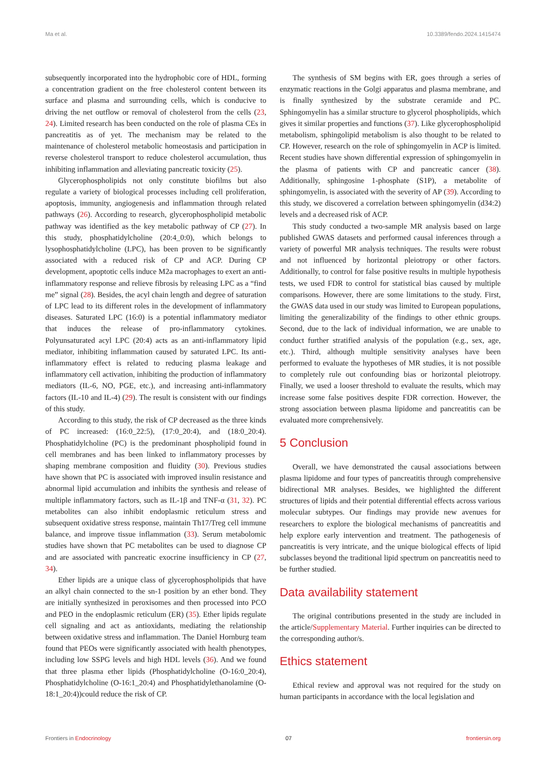Ma et al. 10.3389/fendo.2024.1415474
subsequently incorporated into the hydrophobic core of HDL, forming a concentration gradient on the free cholesterol content between its surface and plasma and surrounding cells, which is conducive to driving the net outflow or removal of cholesterol from the cells (23, 24). Limited research has been conducted on the role of plasma CEs in pancreatitis as of yet. The mechanism may be related to the maintenance of cholesterol metabolic homeostasis and participation in reverse cholesterol transport to reduce cholesterol accumulation, thus inhibiting inflammation and alleviating pancreatic toxicity (25).
Glycerophospholipids not only constitute biofilms but also regulate a variety of biological processes including cell proliferation, apoptosis, immunity, angiogenesis and inflammation through related pathways (26). According to research, glycerophospholipid metabolic pathway was identified as the key metabolic pathway of CP (27). In this study, phosphatidylcholine (20:4_0:0), which belongs to lysophosphatidylcholine (LPC), has been proven to be significantly associated with a reduced risk of CP and ACP. During CP development, apoptotic cells induce M2a macrophages to exert an anti-inflammatory response and relieve fibrosis by releasing LPC as a “find me” signal (28). Besides, the acyl chain length and degree of saturation of LPC lead to its different roles in the development of inflammatory diseases. Saturated LPC (16:0) is a potential inflammatory mediator that induces the release of pro-inflammatory cytokines. Polyunsaturated acyl LPC (20:4) acts as an anti-inflammatory lipid mediator, inhibiting inflammation caused by saturated LPC. Its anti-inflammatory effect is related to reducing plasma leakage and inflammatory cell activation, inhibiting the production of inflammatory mediators (IL-6, NO, PGE, etc.), and increasing anti-inflammatory factors (IL-10 and IL-4) (29). The result is consistent with our findings of this study.
According to this study, the risk of CP decreased as the three kinds of PC increased: (16:0_22:5), (17:0_20:4), and (18:0_20:4). Phosphatidylcholine (PC) is the predominant phospholipid found in cell membranes and has been linked to inflammatory processes by shaping membrane composition and fluidity (30). Previous studies have shown that PC is associated with improved insulin resistance and abnormal lipid accumulation and inhibits the synthesis and release of multiple inflammatory factors, such as IL-1β and TNF-α (31, 32). PC metabolites can also inhibit endoplasmic reticulum stress and subsequent oxidative stress response, maintain Th17/Treg cell immune balance, and improve tissue inflammation (33). Serum metabolomic studies have shown that PC metabolites can be used to diagnose CP and are associated with pancreatic exocrine insufficiency in CP (27, 34).
Ether lipids are a unique class of glycerophospholipids that have an alkyl chain connected to the sn-1 position by an ether bond. They are initially synthesized in peroxisomes and then processed into PCO and PEO in the endoplasmic reticulum (ER) (35). Ether lipids regulate cell signaling and act as antioxidants, mediating the relationship between oxidative stress and inflammation. The Daniel Hornburg team found that PEOs were significantly associated with health phenotypes, including low SSPG levels and high HDL levels (36). And we found that three plasma ether lipids (Phosphatidylcholine (O-16:0_20:4), Phosphatidylcholine (O-16:1_20:4) and Phosphatidylethanolamine (O-18:1_20:4))could reduce the risk of CP.
The synthesis of SM begins with ER, goes through a series of enzymatic reactions in the Golgi apparatus and plasma membrane, and is finally synthesized by the substrate ceramide and PC. Sphingomyelin has a similar structure to glycerol phospholipids, which gives it similar properties and functions (37). Like glycerophospholipid metabolism, sphingolipid metabolism is also thought to be related to CP. However, research on the role of sphingomyelin in ACP is limited. Recent studies have shown differential expression of sphingomyelin in the plasma of patients with CP and pancreatic cancer (38). Additionally, sphingosine 1-phosphate (S1P), a metabolite of sphingomyelin, is associated with the severity of AP (39). According to this study, we discovered a correlation between sphingomyelin (d34:2) levels and a decreased risk of ACP.
This study conducted a two-sample MR analysis based on large published GWAS datasets and performed causal inferences through a variety of powerful MR analysis techniques. The results were robust and not influenced by horizontal pleiotropy or other factors. Additionally, to control for false positive results in multiple hypothesis tests, we used FDR to control for statistical bias caused by multiple comparisons. However, there are some limitations to the study. First, the GWAS data used in our study was limited to European populations, limiting the generalizability of the findings to other ethnic groups. Second, due to the lack of individual information, we are unable to conduct further stratified analysis of the population (e.g., sex, age, etc.). Third, although multiple sensitivity analyses have been performed to evaluate the hypotheses of MR studies, it is not possible to completely rule out confounding bias or horizontal pleiotropy. Finally, we used a looser threshold to evaluate the results, which may increase some false positives despite FDR correction. However, the strong association between plasma lipidome and pancreatitis can be evaluated more comprehensively.
5 Conclusion
Overall, we have demonstrated the causal associations between plasma lipidome and four types of pancreatitis through comprehensive bidirectional MR analyses. Besides, we highlighted the different structures of lipids and their potential differential effects across various molecular subtypes. Our findings may provide new avenues for researchers to explore the biological mechanisms of pancreatitis and help explore early intervention and treatment. The pathogenesis of pancreatitis is very intricate, and the unique biological effects of lipid subclasses beyond the traditional lipid spectrum on pancreatitis need to be further studied.
Data availability statement
The original contributions presented in the study are included in the article/Supplementary Material. Further inquiries can be directed to the corresponding author/s.
Ethics statement
Ethical review and approval was not required for the study on human participants in accordance with the local legislation and
Frontiers in Endocrinology 07 frontiersin.org